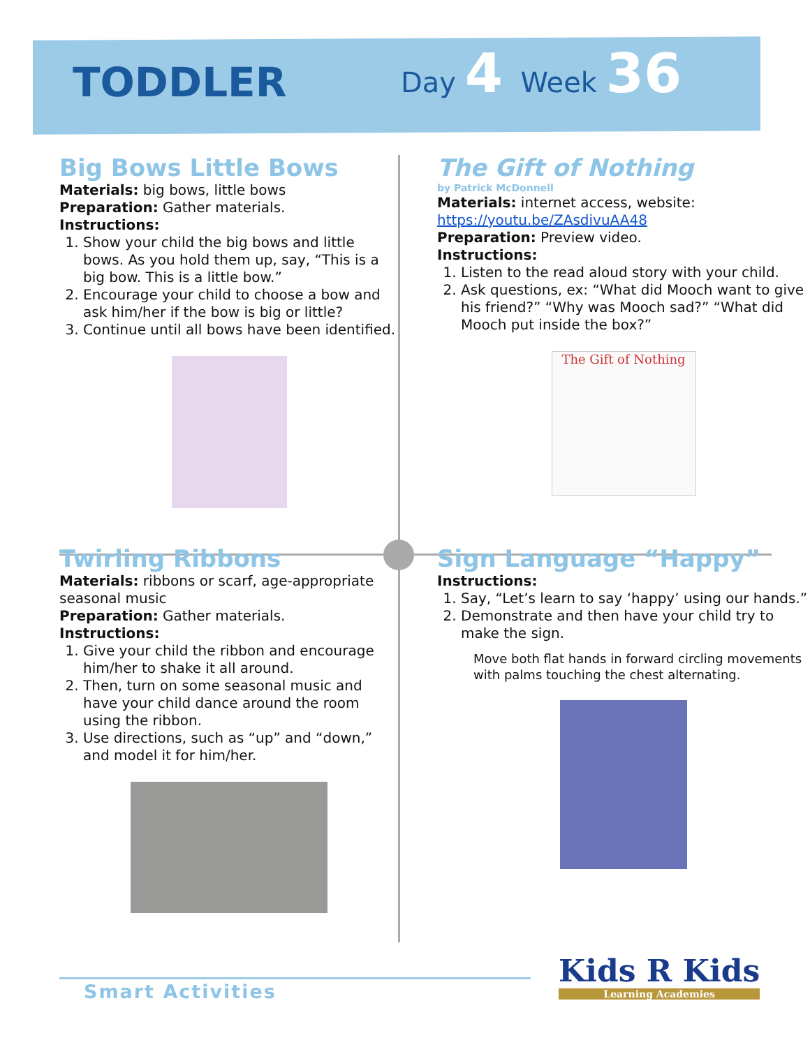TODDLER
Day 4 Week 36
Big Bows Little Bows
Materials: big bows, little bows
Preparation: Gather materials.
Instructions:
1. Show your child the big bows and little bows. As you hold them up, say, “This is a big bow. This is a little bow.”
2. Encourage your child to choose a bow and ask him/her if the bow is big or little?
3. Continue until all bows have been identified.
The Gift of Nothing
by Patrick McDonnell
Materials: internet access, website:
https://youtu.be/ZAsdivuAA48
Preparation: Preview video.
Instructions:
1. Listen to the read aloud story with your child.
2. Ask questions, ex: “What did Mooch want to give his friend?” “Why was Mooch sad?” “What did Mooch put inside the box?”
The Gift of Nothing
Twirling Ribbons
Materials: ribbons or scarf, age-appropriate seasonal music
Preparation: Gather materials.
Instructions:
1. Give your child the ribbon and encourage him/her to shake it all around.
2. Then, turn on some seasonal music and have your child dance around the room using the ribbon.
3. Use directions, such as “up” and “down,” and model it for him/her.
Sign Language “Happy”
Instructions:
1. Say, “Let’s learn to say ‘happy’ using our hands.”
2. Demonstrate and then have your child try to make the sign.
Move both flat hands in forward circling movements with palms touching the chest alternating.
Smart Activities
Kids R Kids
Learning Academies